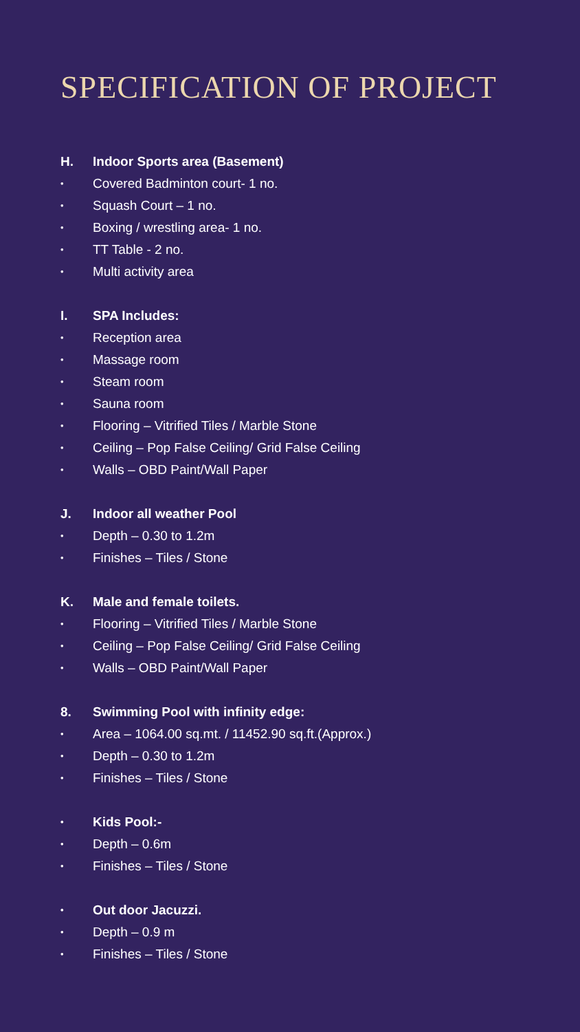SPECIFICATION OF PROJECT
H. Indoor Sports area (Basement)
• Covered Badminton court- 1 no.
• Squash Court – 1 no.
• Boxing / wrestling area- 1 no.
• TT Table - 2 no.
• Multi activity area
I. SPA Includes:
• Reception area
• Massage room
• Steam room
• Sauna room
• Flooring – Vitrified Tiles / Marble Stone
• Ceiling – Pop False Ceiling/ Grid False Ceiling
• Walls – OBD Paint/Wall Paper
J. Indoor all weather Pool
• Depth – 0.30 to 1.2m
• Finishes – Tiles / Stone
K. Male and female toilets.
• Flooring – Vitrified Tiles / Marble Stone
• Ceiling – Pop False Ceiling/ Grid False Ceiling
• Walls – OBD Paint/Wall Paper
8. Swimming Pool with infinity edge:
• Area – 1064.00 sq.mt. / 11452.90 sq.ft.(Approx.)
• Depth – 0.30 to 1.2m
• Finishes – Tiles / Stone
• Kids Pool:-
• Depth – 0.6m
• Finishes – Tiles / Stone
• Out door Jacuzzi.
• Depth – 0.9 m
• Finishes – Tiles / Stone